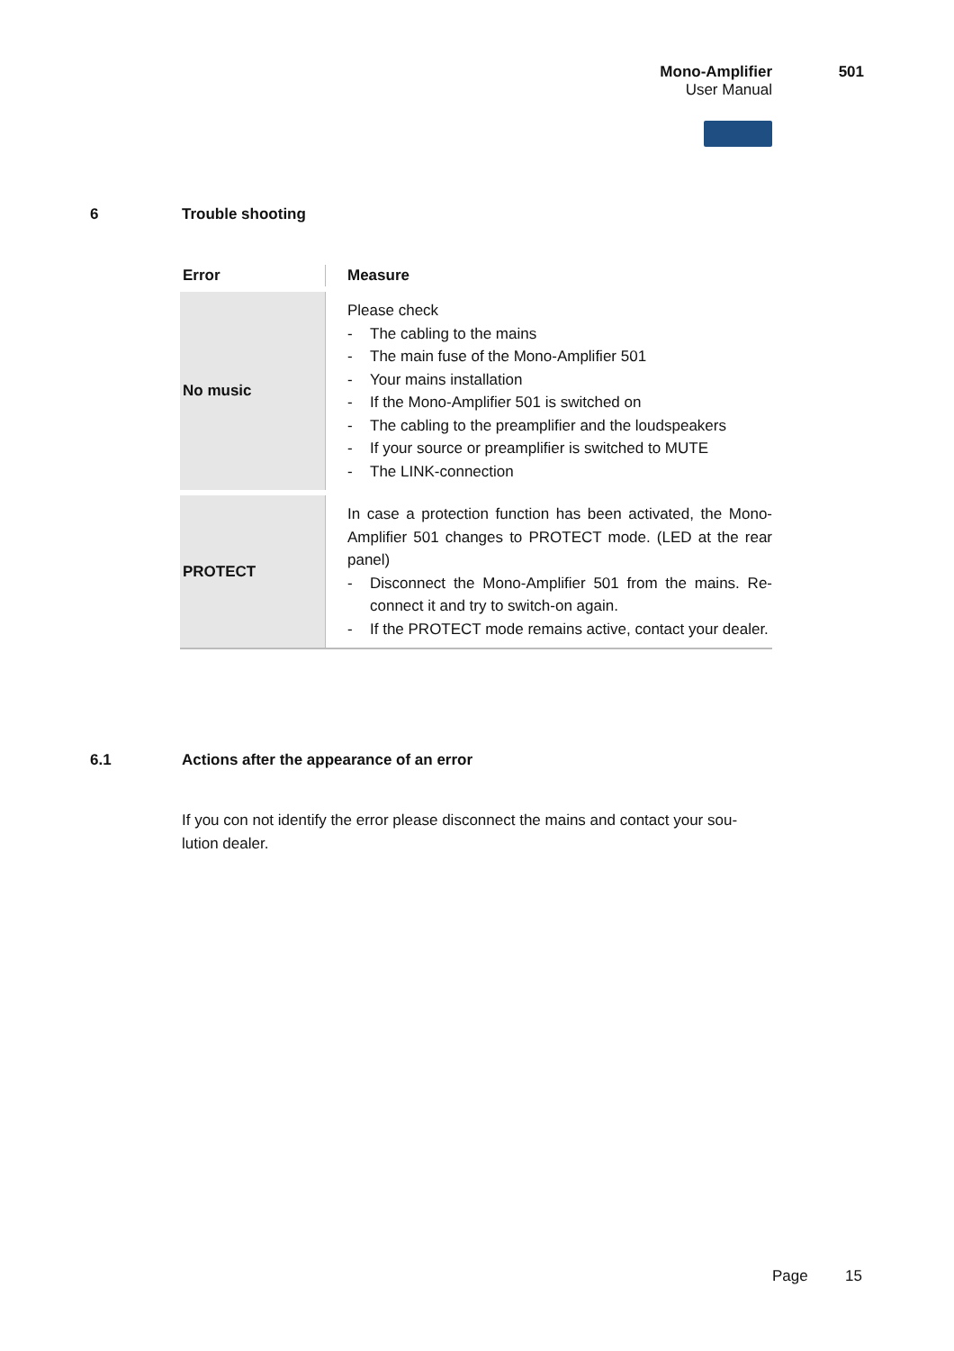Mono-Amplifier 501
User Manual
6 Trouble shooting
| Error | Measure |
| --- | --- |
| No music | Please check - The cabling to the mains - The main fuse of the Mono-Amplifier 501 - Your mains installation - If the Mono-Amplifier 501 is switched on - The cabling to the preamplifier and the loudspeakers - If your source or preamplifier is switched to MUTE - The LINK-connection |
| PROTECT | In case a protection function has been activated, the Mono-Amplifier 501 changes to PROTECT mode. (LED at the rear panel) - Disconnect the Mono-Amplifier 501 from the mains. Re-connect it and try to switch-on again. - If the PROTECT mode remains active, contact your dealer. |
6.1 Actions after the appearance of an error
If you con not identify the error please disconnect the mains and contact your sou-lution dealer.
Page 15